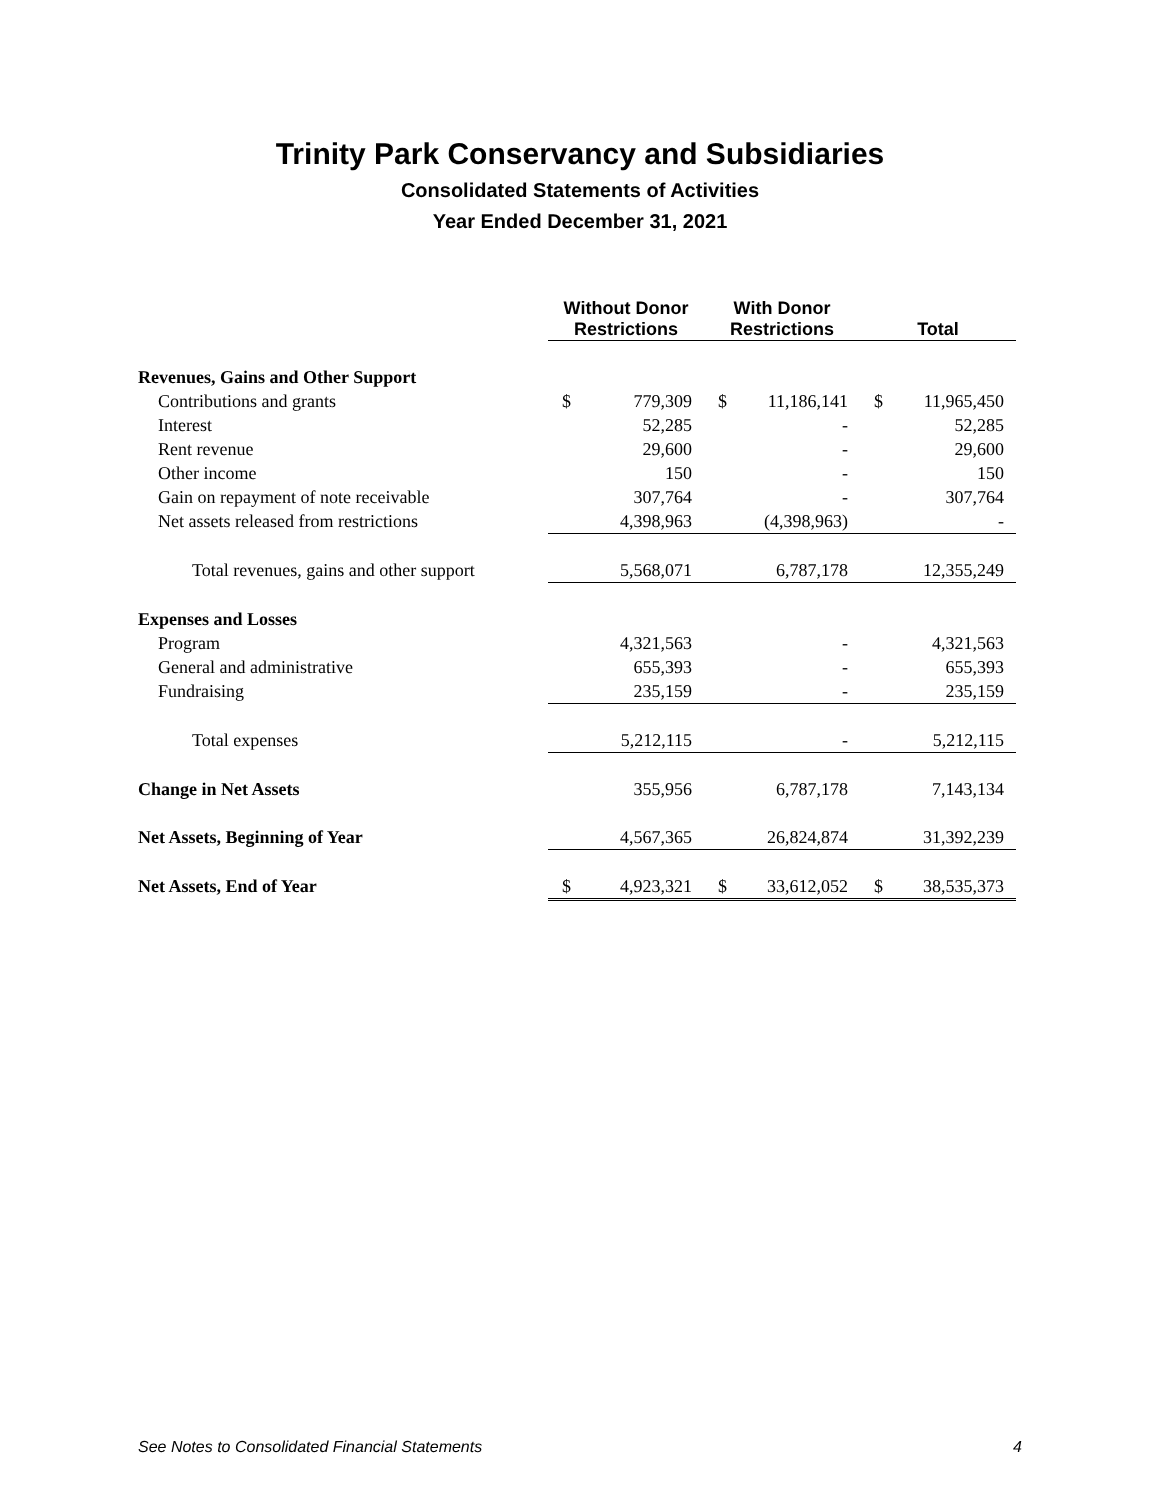Trinity Park Conservancy and Subsidiaries
Consolidated Statements of Activities
Year Ended December 31, 2021
| | Without Donor Restrictions | | With Donor Restrictions | | Total | |
| Revenues, Gains and Other Support | | | | | | |
| Contributions and grants | $ | 779,309 | $ | 11,186,141 | $ | 11,965,450 |
| Interest | | 52,285 | | - | | 52,285 |
| Rent revenue | | 29,600 | | - | | 29,600 |
| Other income | | 150 | | - | | 150 |
| Gain on repayment of note receivable | | 307,764 | | - | | 307,764 |
| Net assets released from restrictions | | 4,398,963 | | (4,398,963) | | - |
| Total revenues, gains and other support | | 5,568,071 | | 6,787,178 | | 12,355,249 |
| Expenses and Losses | | | | | | |
| Program | | 4,321,563 | | - | | 4,321,563 |
| General and administrative | | 655,393 | | - | | 655,393 |
| Fundraising | | 235,159 | | - | | 235,159 |
| Total expenses | | 5,212,115 | | - | | 5,212,115 |
| Change in Net Assets | | 355,956 | | 6,787,178 | | 7,143,134 |
| Net Assets, Beginning of Year | | 4,567,365 | | 26,824,874 | | 31,392,239 |
| Net Assets, End of Year | $ | 4,923,321 | $ | 33,612,052 | $ | 38,535,373 |
See Notes to Consolidated Financial Statements 4